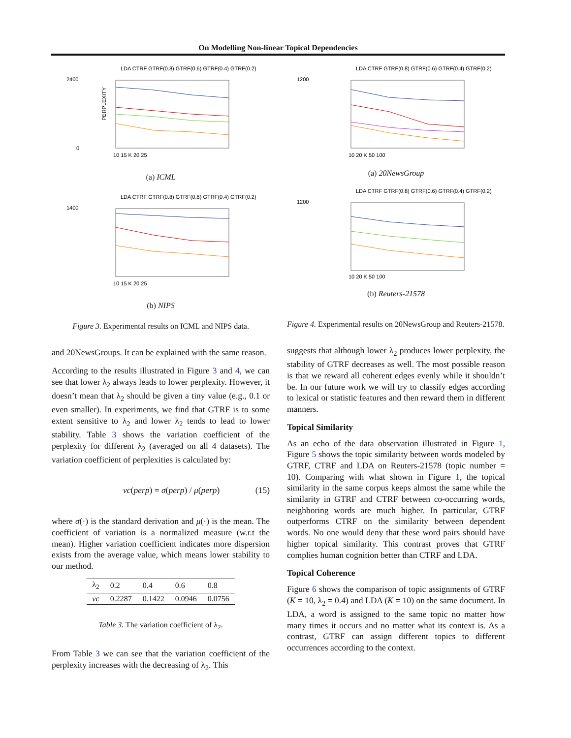On Modelling Non-linear Topical Dependencies
2400
0
PERPLEXITY
10 15 K 20 25
LDA CTRF GTRF(0.8) GTRF(0.6) GTRF(0.4) GTRF(0.2)
(a) ICML
1400
10 15 K 20 25
LDA CTRF GTRF(0.8) GTRF(0.6) GTRF(0.4) GTRF(0.2)
(b) NIPS
Figure 3. Experimental results on ICML and NIPS data.
and 20NewsGroups. It can be explained with the same reason.
According to the results illustrated in Figure 3 and 4, we can see that lower λ<sub>2</sub> always leads to lower perplexity. However, it doesn’t mean that λ<sub>2</sub> should be given a tiny value (e.g., 0.1 or even smaller). In experiments, we find that GTRF is to some extent sensitive to λ<sub>2</sub> and lower λ<sub>2</sub> tends to lead to lower stability. Table 3 shows the variation coefficient of the perplexity for different λ<sub>2</sub> (averaged on all 4 datasets). The variation coefficient of perplexities is calculated by:
vc(perp) = σ(perp) / μ(perp) (15)
where σ(·) is the standard derivation and μ(·) is the mean. The coefficient of variation is a normalized measure (w.r.t the mean). Higher variation coefficient indicates more dispersion exists from the average value, which means lower stability to our method.
| λ<sub>2</sub> | 0.2 | 0.4 | 0.6 | 0.8 |
| --- | --- | --- | --- | --- |
| vc | 0.2287 | 0.1422 | 0.0946 | 0.0756 |
Table 3. The variation coefficient of λ<sub>2</sub>.
From Table 3 we can see that the variation coefficient of the perplexity increases with the decreasing of λ<sub>2</sub>. This
1200
10 20 K 50 100
LDA CTRF GTRF(0.8) GTRF(0.6) GTRF(0.4) GTRF(0.2)
(a) 20NewsGroup
1200
10 20 K 50 100
LDA CTRF GTRF(0.8) GTRF(0.6) GTRF(0.4) GTRF(0.2)
(b) Reuters-21578
Figure 4. Experimental results on 20NewsGroup and Reuters-21578.
suggests that although lower λ<sub>2</sub> produces lower perplexity, the stability of GTRF decreases as well. The most possible reason is that we reward all coherent edges evenly while it shouldn’t be. In our future work we will try to classify edges according to lexical or statistic features and then reward them in different manners.
Topical Similarity
As an echo of the data observation illustrated in Figure 1, Figure 5 shows the topic similarity between words modeled by GTRF, CTRF and LDA on Reuters-21578 (topic number = 10). Comparing with what shown in Figure 1, the topical similarity in the same corpus keeps almost the same while the similarity in GTRF and CTRF between co-occurring words, neighboring words are much higher. In particular, GTRF outperforms CTRF on the similarity between dependent words. No one would deny that these word pairs should have higher topical similarity. This contrast proves that GTRF complies human cognition better than CTRF and LDA.
Topical Coherence
Figure 6 shows the comparison of topic assignments of GTRF (K = 10, λ<sub>2</sub> = 0.4) and LDA (K = 10) on the same document. In LDA, a word is assigned to the same topic no matter how many times it occurs and no matter what its context is. As a contrast, GTRF can assign different topics to different occurrences according to the context.